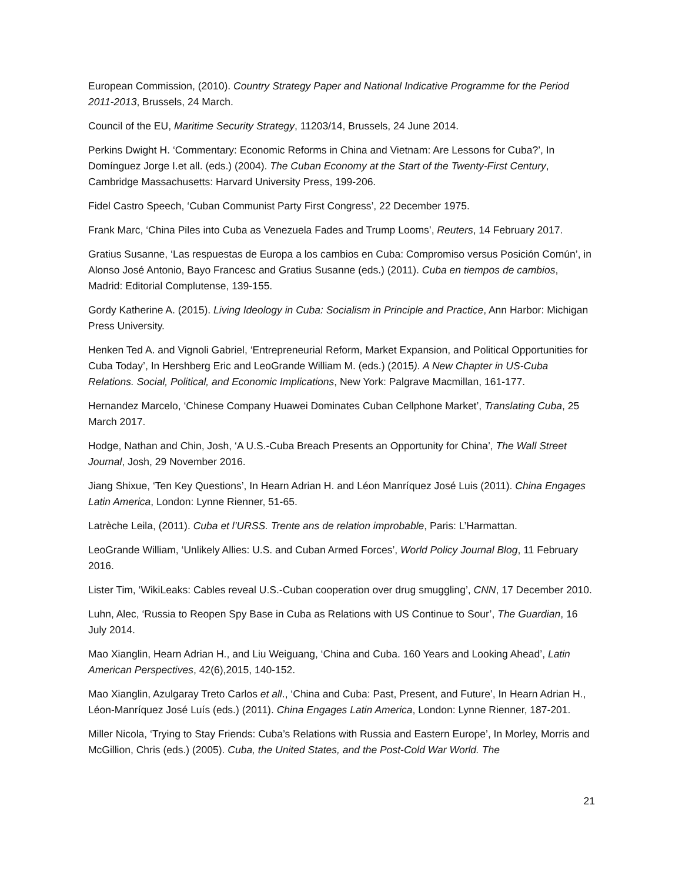European Commission, (2010). Country Strategy Paper and National Indicative Programme for the Period 2011-2013, Brussels, 24 March.
Council of the EU, Maritime Security Strategy, 11203/14, Brussels, 24 June 2014.
Perkins Dwight H. ‘Commentary: Economic Reforms in China and Vietnam: Are Lessons for Cuba?’, In Domínguez Jorge I.et all. (eds.) (2004). The Cuban Economy at the Start of the Twenty-First Century, Cambridge Massachusetts: Harvard University Press, 199-206.
Fidel Castro Speech, ‘Cuban Communist Party First Congress’, 22 December 1975.
Frank Marc, ‘China Piles into Cuba as Venezuela Fades and Trump Looms’, Reuters, 14 February 2017.
Gratius Susanne, ‘Las respuestas de Europa a los cambios en Cuba: Compromiso versus Posición Común’, in Alonso José Antonio, Bayo Francesc and Gratius Susanne (eds.) (2011). Cuba en tiempos de cambios, Madrid: Editorial Complutense, 139-155.
Gordy Katherine A. (2015). Living Ideology in Cuba: Socialism in Principle and Practice, Ann Harbor: Michigan Press University.
Henken Ted A. and Vignoli Gabriel, ‘Entrepreneurial Reform, Market Expansion, and Political Opportunities for Cuba Today’, In Hershberg Eric and LeoGrande William M. (eds.) (2015). A New Chapter in US-Cuba Relations. Social, Political, and Economic Implications, New York: Palgrave Macmillan, 161-177.
Hernandez Marcelo, ‘Chinese Company Huawei Dominates Cuban Cellphone Market’, Translating Cuba, 25 March 2017.
Hodge, Nathan and Chin, Josh, ‘A U.S.-Cuba Breach Presents an Opportunity for China’, The Wall Street Journal, Josh, 29 November 2016.
Jiang Shixue, ‘Ten Key Questions’, In Hearn Adrian H. and Léon Manríquez José Luis (2011). China Engages Latin America, London: Lynne Rienner, 51-65.
Latrèche Leila, (2011). Cuba et l’URSS. Trente ans de relation improbable, Paris: L’Harmattan.
LeoGrande William, ‘Unlikely Allies: U.S. and Cuban Armed Forces’, World Policy Journal Blog, 11 February 2016.
Lister Tim, ‘WikiLeaks: Cables reveal U.S.-Cuban cooperation over drug smuggling’, CNN, 17 December 2010.
Luhn, Alec, ‘Russia to Reopen Spy Base in Cuba as Relations with US Continue to Sour’, The Guardian, 16 July 2014.
Mao Xianglin, Hearn Adrian H., and Liu Weiguang, ‘China and Cuba. 160 Years and Looking Ahead’, Latin American Perspectives, 42(6),2015, 140-152.
Mao Xianglin, Azulgaray Treto Carlos et all., ‘China and Cuba: Past, Present, and Future’, In Hearn Adrian H., Léon-Manríquez José Luís (eds.) (2011). China Engages Latin America, London: Lynne Rienner, 187-201.
Miller Nicola, ‘Trying to Stay Friends: Cuba’s Relations with Russia and Eastern Europe’, In Morley, Morris and McGillion, Chris (eds.) (2005). Cuba, the United States, and the Post-Cold War World. The
21